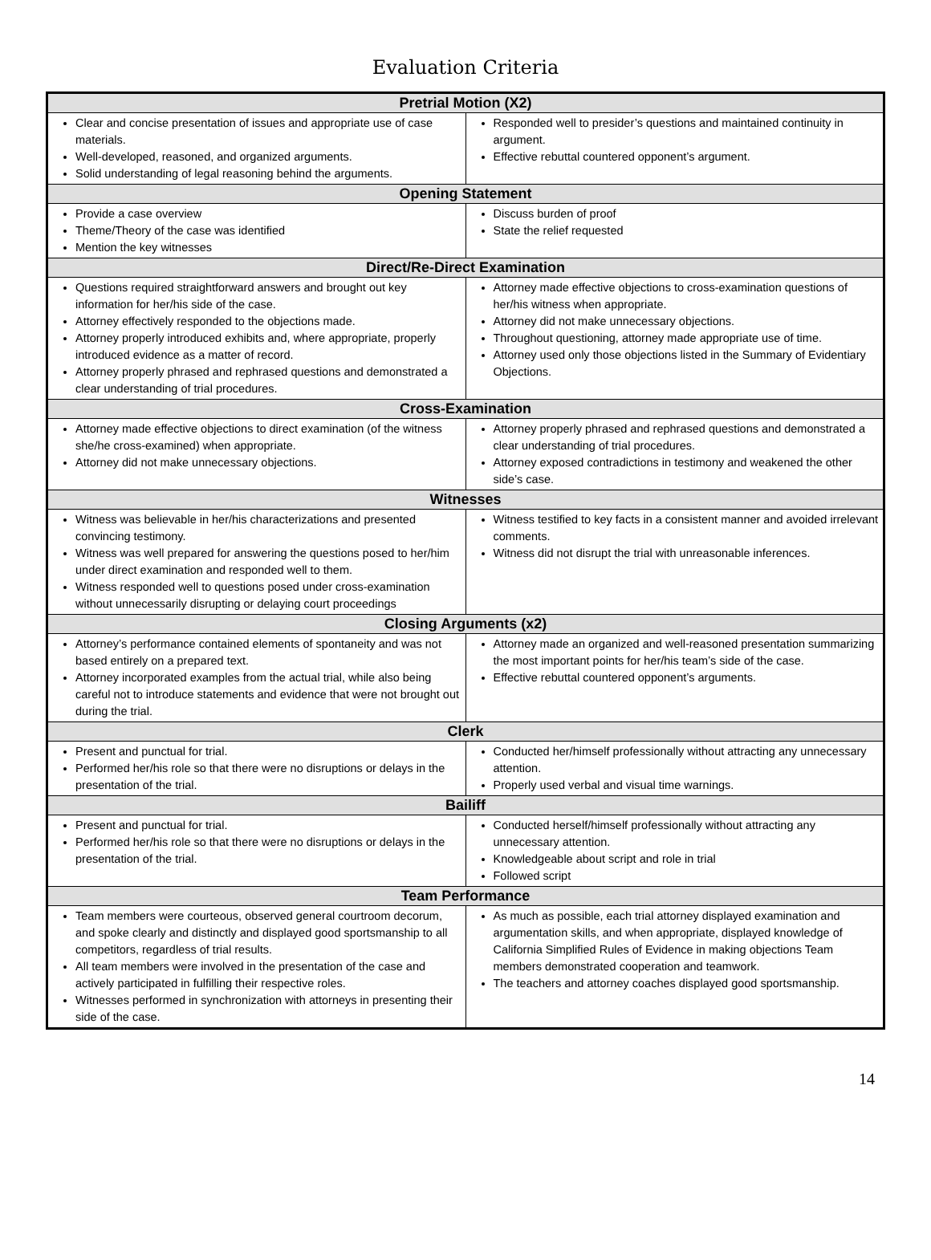Evaluation Criteria
| Pretrial Motion (X2) | |
| --- | --- |
| Clear and concise presentation of issues and appropriate use of case materials. Well-developed, reasoned, and organized arguments. Solid understanding of legal reasoning behind the arguments. | Responded well to presider’s questions and maintained continuity in argument. Effective rebuttal countered opponent’s argument. |
| Opening Statement | |
| Provide a case overview Theme/Theory of the case was identified Mention the key witnesses | Discuss burden of proof State the relief requested |
| Direct/Re-Direct Examination | |
| Questions required straightforward answers and brought out key information for her/his side of the case. Attorney effectively responded to the objections made. Attorney properly introduced exhibits and, where appropriate, properly introduced evidence as a matter of record. Attorney properly phrased and rephrased questions and demonstrated a clear understanding of trial procedures. | Attorney made effective objections to cross-examination questions of her/his witness when appropriate. Attorney did not make unnecessary objections. Throughout questioning, attorney made appropriate use of time. Attorney used only those objections listed in the Summary of Evidentiary Objections. |
| Cross-Examination | |
| Attorney made effective objections to direct examination (of the witness she/he cross-examined) when appropriate. Attorney did not make unnecessary objections. | Attorney properly phrased and rephrased questions and demonstrated a clear understanding of trial procedures. Attorney exposed contradictions in testimony and weakened the other side’s case. |
| Witnesses | |
| Witness was believable in her/his characterizations and presented convincing testimony. Witness was well prepared for answering the questions posed to her/him under direct examination and responded well to them. Witness responded well to questions posed under cross-examination without unnecessarily disrupting or delaying court proceedings | Witness testified to key facts in a consistent manner and avoided irrelevant comments. Witness did not disrupt the trial with unreasonable inferences. |
| Closing Arguments (x2) | |
| Attorney’s performance contained elements of spontaneity and was not based entirely on a prepared text. Attorney incorporated examples from the actual trial, while also being careful not to introduce statements and evidence that were not brought out during the trial. | Attorney made an organized and well-reasoned presentation summarizing the most important points for her/his team’s side of the case. Effective rebuttal countered opponent’s arguments. |
| Clerk | |
| Present and punctual for trial. Performed her/his role so that there were no disruptions or delays in the presentation of the trial. | Conducted her/himself professionally without attracting any unnecessary attention. Properly used verbal and visual time warnings. |
| Bailiff | |
| Present and punctual for trial. Performed her/his role so that there were no disruptions or delays in the presentation of the trial. | Conducted herself/himself professionally without attracting any unnecessary attention. Knowledgeable about script and role in trial Followed script |
| Team Performance | |
| Team members were courteous, observed general courtroom decorum, and spoke clearly and distinctly and displayed good sportsmanship to all competitors, regardless of trial results. All team members were involved in the presentation of the case and actively participated in fulfilling their respective roles. Witnesses performed in synchronization with attorneys in presenting their side of the case. | As much as possible, each trial attorney displayed examination and argumentation skills, and when appropriate, displayed knowledge of California Simplified Rules of Evidence in making objections Team members demonstrated cooperation and teamwork. The teachers and attorney coaches displayed good sportsmanship. |
14